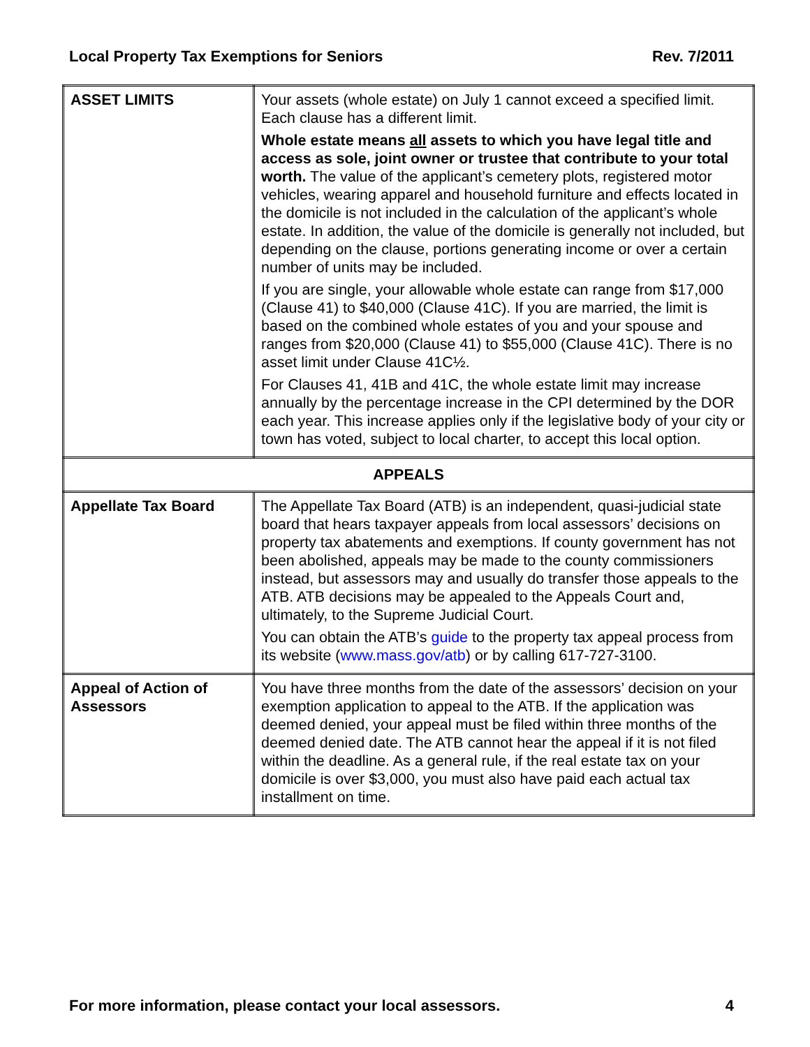Local Property Tax Exemptions for Seniors Rev. 7/2011
| ASSET LIMITS | Your assets (whole estate) on July 1 cannot exceed a specified limit. Each clause has a different limit. Whole estate means all assets to which you have legal title and access as sole, joint owner or trustee that contribute to your total worth. The value of the applicant’s cemetery plots, registered motor vehicles, wearing apparel and household furniture and effects located in the domicile is not included in the calculation of the applicant’s whole estate. In addition, the value of the domicile is generally not included, but depending on the clause, portions generating income or over a certain number of units may be included. If you are single, your allowable whole estate can range from $17,000 (Clause 41) to $40,000 (Clause 41C). If you are married, the limit is based on the combined whole estates of you and your spouse and ranges from $20,000 (Clause 41) to $55,000 (Clause 41C). There is no asset limit under Clause 41C½. For Clauses 41, 41B and 41C, the whole estate limit may increase annually by the percentage increase in the CPI determined by the DOR each year. This increase applies only if the legislative body of your city or town has voted, subject to local charter, to accept this local option. |
| APPEALS | |
| Appellate Tax Board | The Appellate Tax Board (ATB) is an independent, quasi-judicial state board that hears taxpayer appeals from local assessors’ decisions on property tax abatements and exemptions. If county government has not been abolished, appeals may be made to the county commissioners instead, but assessors may and usually do transfer those appeals to the ATB. ATB decisions may be appealed to the Appeals Court and, ultimately, to the Supreme Judicial Court. You can obtain the ATB’s guide to the property tax appeal process from its website ( www.mass.gov/atb ) or by calling 617-727-3100. |
| Appeal of Action of Assessors | You have three months from the date of the assessors’ decision on your exemption application to appeal to the ATB. If the application was deemed denied, your appeal must be filed within three months of the deemed denied date. The ATB cannot hear the appeal if it is not filed within the deadline. As a general rule, if the real estate tax on your domicile is over $3,000, you must also have paid each actual tax installment on time. |
For more information, please contact your local assessors. 4